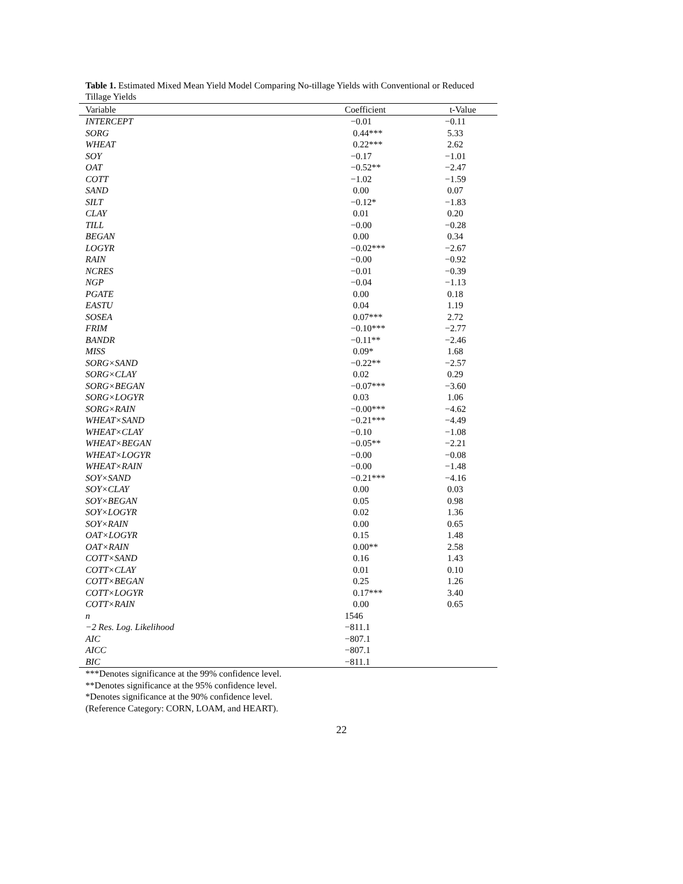Table 1. Estimated Mixed Mean Yield Model Comparing No-tillage Yields with Conventional or Reduced Tillage Yields
| Variable | Coefficient | t-Value |
| --- | --- | --- |
| INTERCEPT | −0.01 | −0.11 |
| SORG | 0.44*** | 5.33 |
| WHEAT | 0.22*** | 2.62 |
| SOY | −0.17 | −1.01 |
| OAT | −0.52** | −2.47 |
| COTT | −1.02 | −1.59 |
| SAND | 0.00 | 0.07 |
| SILT | −0.12* | −1.83 |
| CLAY | 0.01 | 0.20 |
| TILL | −0.00 | −0.28 |
| BEGAN | 0.00 | 0.34 |
| LOGYR | −0.02*** | −2.67 |
| RAIN | −0.00 | −0.92 |
| NCRES | −0.01 | −0.39 |
| NGP | −0.04 | −1.13 |
| PGATE | 0.00 | 0.18 |
| EASTU | 0.04 | 1.19 |
| SOSEA | 0.07*** | 2.72 |
| FRIM | −0.10*** | −2.77 |
| BANDR | −0.11** | −2.46 |
| MISS | 0.09* | 1.68 |
| SORG×SAND | −0.22** | −2.57 |
| SORG×CLAY | 0.02 | 0.29 |
| SORG×BEGAN | −0.07*** | −3.60 |
| SORG×LOGYR | 0.03 | 1.06 |
| SORG×RAIN | −0.00*** | −4.62 |
| WHEAT×SAND | −0.21*** | −4.49 |
| WHEAT×CLAY | −0.10 | −1.08 |
| WHEAT×BEGAN | −0.05** | −2.21 |
| WHEAT×LOGYR | −0.00 | −0.08 |
| WHEAT×RAIN | −0.00 | −1.48 |
| SOY×SAND | −0.21*** | −4.16 |
| SOY×CLAY | 0.00 | 0.03 |
| SOY×BEGAN | 0.05 | 0.98 |
| SOY×LOGYR | 0.02 | 1.36 |
| SOY×RAIN | 0.00 | 0.65 |
| OAT×LOGYR | 0.15 | 1.48 |
| OAT×RAIN | 0.00** | 2.58 |
| COTT×SAND | 0.16 | 1.43 |
| COTT×CLAY | 0.01 | 0.10 |
| COTT×BEGAN | 0.25 | 1.26 |
| COTT×LOGYR | 0.17*** | 3.40 |
| COTT×RAIN | 0.00 | 0.65 |
| n | 1546 | |
| −2 Res. Log. Likelihood | −811.1 | |
| AIC | −807.1 | |
| AICC | −807.1 | |
| BIC | −811.1 | |
***Denotes significance at the 99% confidence level.
**Denotes significance at the 95% confidence level.
*Denotes significance at the 90% confidence level.
(Reference Category: CORN, LOAM, and HEART).
22